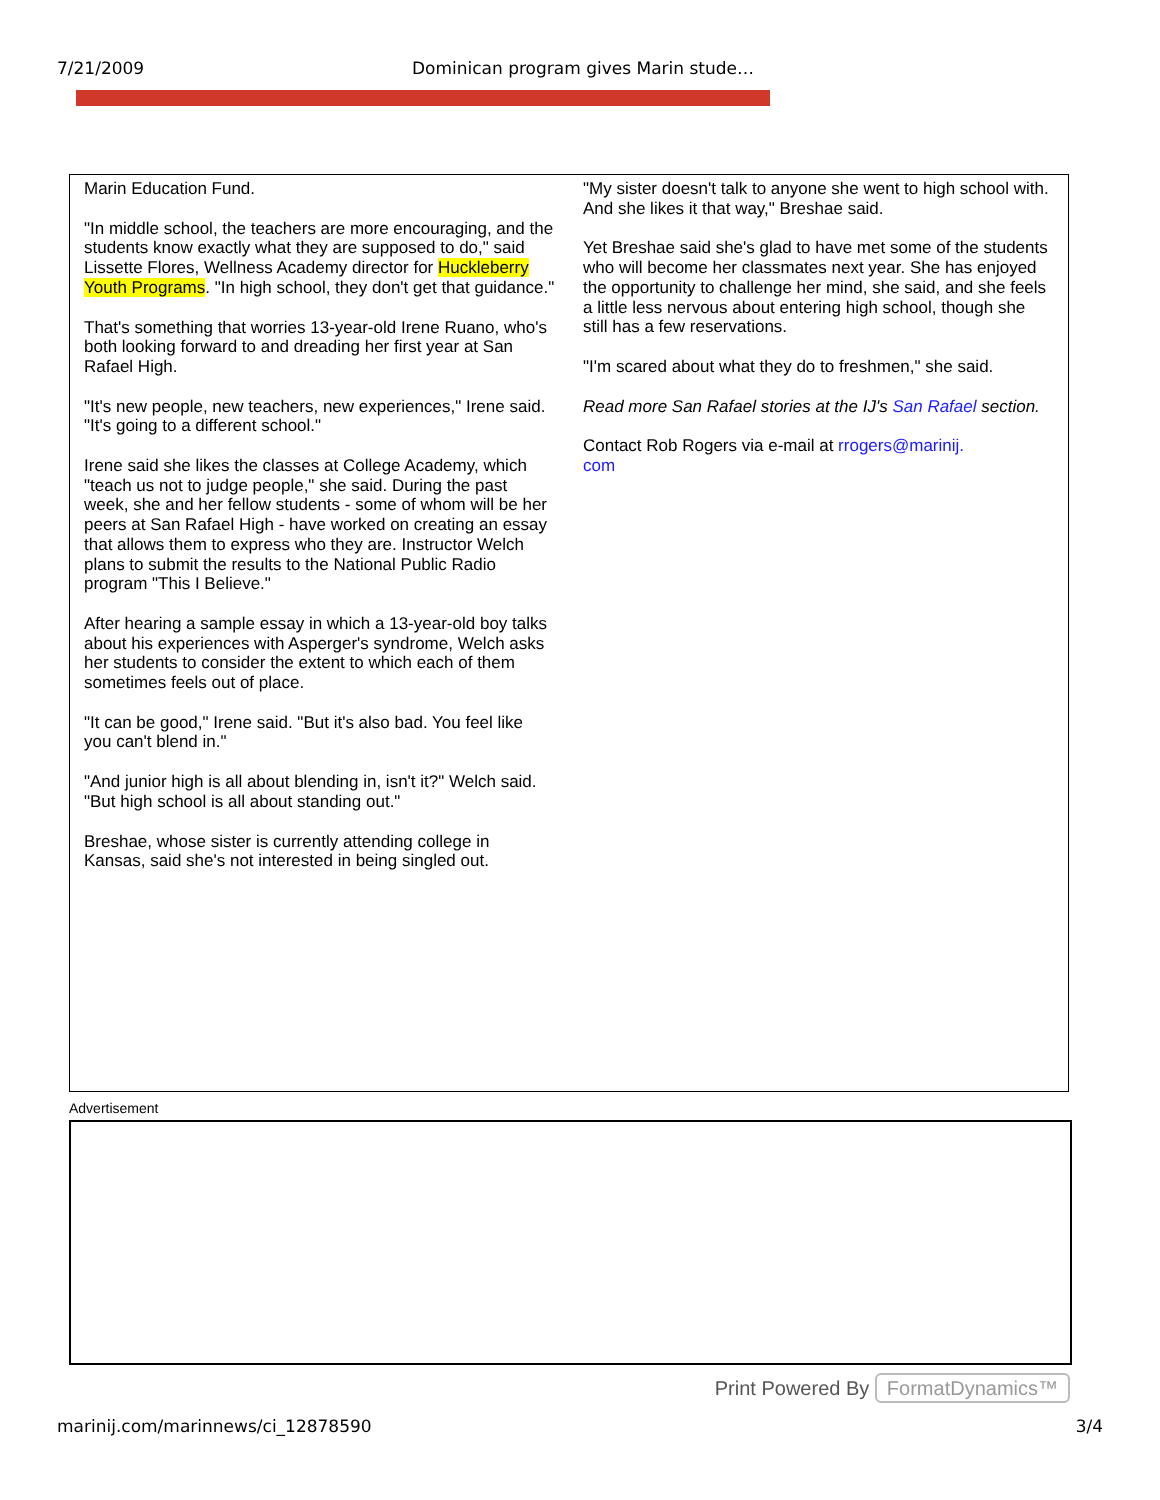7/21/2009 Dominican program gives Marin stude…
Marin Education Fund.
"In middle school, the teachers are more encouraging, and the students know exactly what they are supposed to do," said Lissette Flores, Wellness Academy director for Huckleberry Youth Programs. "In high school, they don't get that guidance."
That's something that worries 13-year-old Irene Ruano, who's both looking forward to and dreading her first year at San Rafael High.
"It's new people, new teachers, new experiences," Irene said. "It's going to a different school."
Irene said she likes the classes at College Academy, which "teach us not to judge people," she said. During the past week, she and her fellow students - some of whom will be her peers at San Rafael High - have worked on creating an essay that allows them to express who they are. Instructor Welch plans to submit the results to the National Public Radio program "This I Believe."
After hearing a sample essay in which a 13-year-old boy talks about his experiences with Asperger's syndrome, Welch asks her students to consider the extent to which each of them sometimes feels out of place.
"It can be good," Irene said. "But it's also bad. You feel like you can't blend in."
"And junior high is all about blending in, isn't it?" Welch said. "But high school is all about standing out."
Breshae, whose sister is currently attending college in Kansas, said she's not interested in being singled out.
"My sister doesn't talk to anyone she went to high school with. And she likes it that way," Breshae said.
Yet Breshae said she's glad to have met some of the students who will become her classmates next year. She has enjoyed the opportunity to challenge her mind, she said, and she feels a little less nervous about entering high school, though she still has a few reservations.
"I'm scared about what they do to freshmen," she said.
Read more San Rafael stories at the IJ's San Rafael section.
Contact Rob Rogers via e-mail at rrogers@marinij.
com
Advertisement
Print Powered By FormatDynamics™
marinij.com/marinnews/ci_12878590
3/4